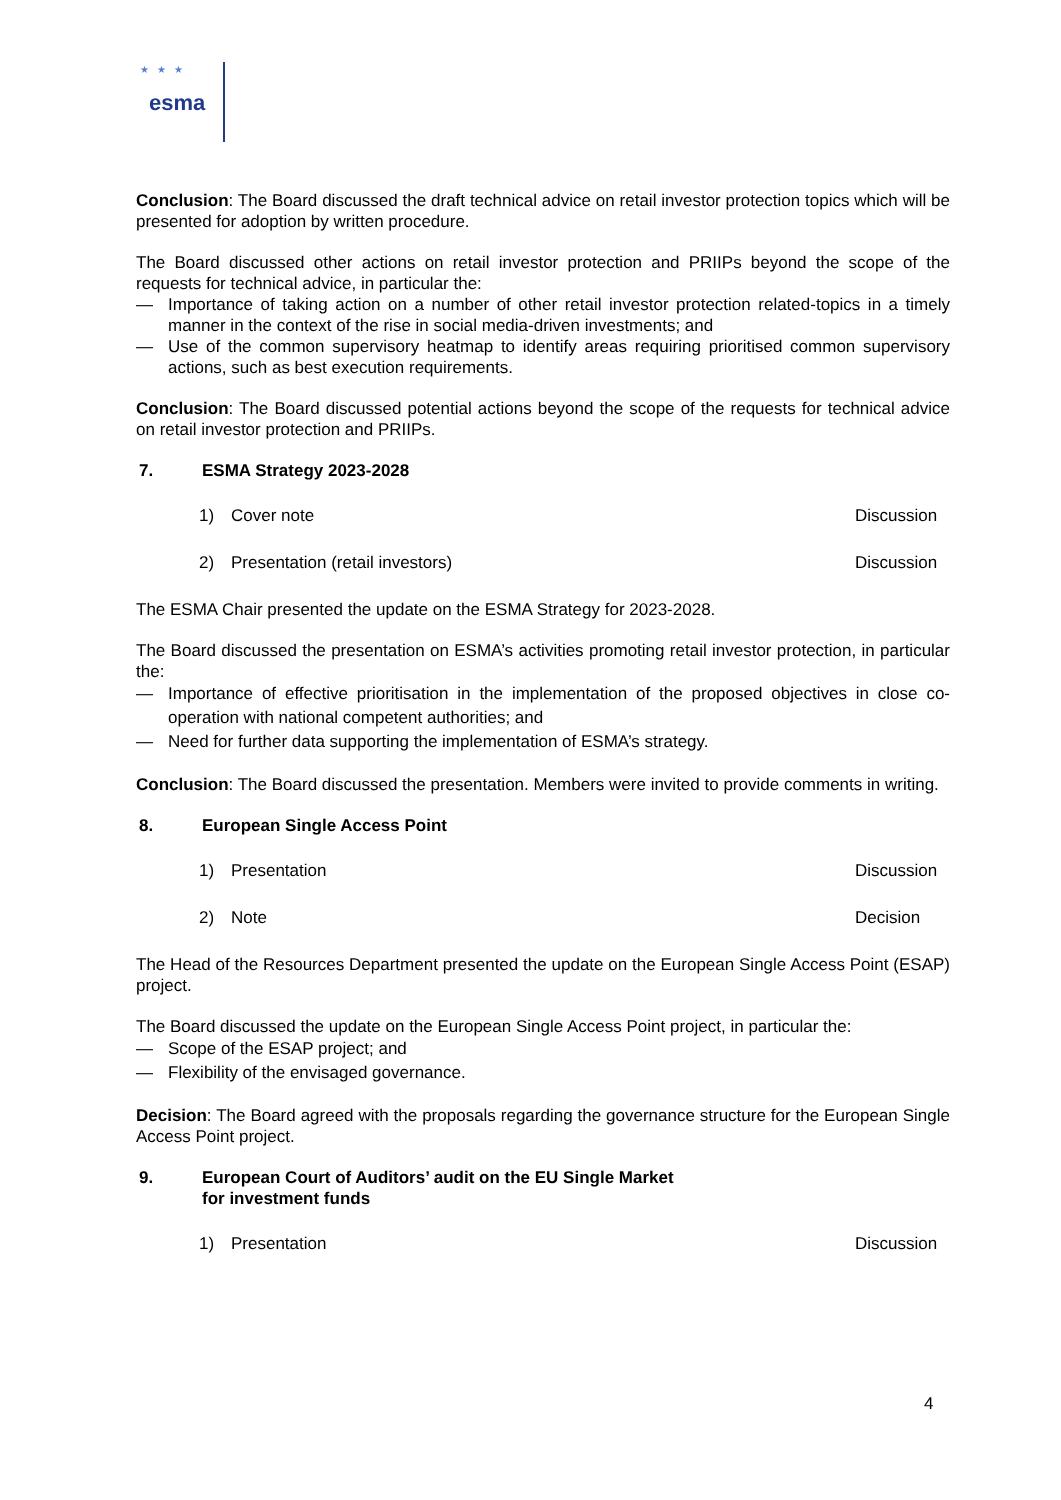esma
★★★
Conclusion: The Board discussed the draft technical advice on retail investor protection topics which will be presented for adoption by written procedure.
The Board discussed other actions on retail investor protection and PRIIPs beyond the scope of the requests for technical advice, in particular the:
— Importance of taking action on a number of other retail investor protection related-topics in a timely manner in the context of the rise in social media-driven investments; and
— Use of the common supervisory heatmap to identify areas requiring prioritised common supervisory actions, such as best execution requirements.
Conclusion: The Board discussed potential actions beyond the scope of the requests for technical advice on retail investor protection and PRIIPs.
7. ESMA Strategy 2023-2028
1) Cover note Discussion
2) Presentation (retail investors) Discussion
The ESMA Chair presented the update on the ESMA Strategy for 2023-2028.
The Board discussed the presentation on ESMA’s activities promoting retail investor protection, in particular the:
— Importance of effective prioritisation in the implementation of the proposed objectives in close co-operation with national competent authorities; and
— Need for further data supporting the implementation of ESMA’s strategy.
Conclusion: The Board discussed the presentation. Members were invited to provide comments in writing.
8. European Single Access Point
1) Presentation Discussion
2) Note Decision
The Head of the Resources Department presented the update on the European Single Access Point (ESAP) project.
The Board discussed the update on the European Single Access Point project, in particular the:
— Scope of the ESAP project; and
— Flexibility of the envisaged governance.
Decision: The Board agreed with the proposals regarding the governance structure for the European Single Access Point project.
9. European Court of Auditors’ audit on the EU Single Market
for investment funds
1) Presentation Discussion
4